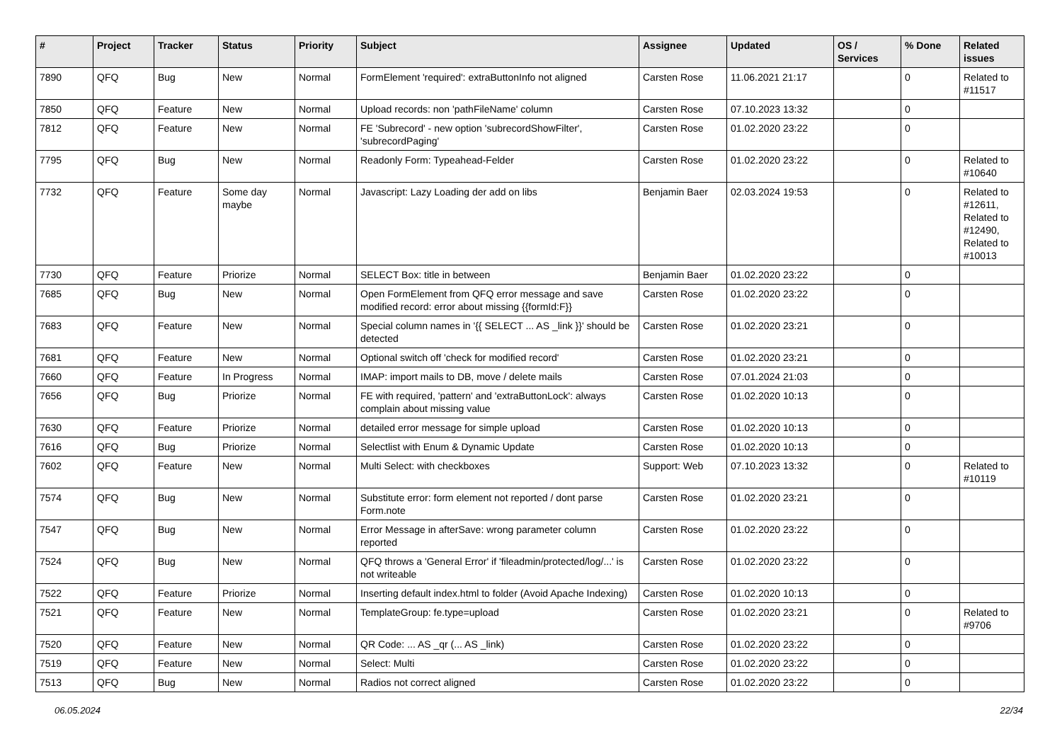| # | Project | Tracker | Status | Priority | Subject | Assignee | Updated | OS / Services | % Done | Related issues |
| --- | --- | --- | --- | --- | --- | --- | --- | --- | --- | --- |
| 7890 | QFQ | Bug | New | Normal | FormElement 'required': extraButtonInfo not aligned | Carsten Rose | 11.06.2021 21:17 | | 0 | Related to #11517 |
| 7850 | QFQ | Feature | New | Normal | Upload records: non 'pathFileName' column | Carsten Rose | 07.10.2023 13:32 | | 0 | |
| 7812 | QFQ | Feature | New | Normal | FE 'Subrecord' - new option 'subrecordShowFilter', 'subrecordPaging' | Carsten Rose | 01.02.2020 23:22 | | 0 | |
| 7795 | QFQ | Bug | New | Normal | Readonly Form: Typeahead-Felder | Carsten Rose | 01.02.2020 23:22 | | 0 | Related to #10640 |
| 7732 | QFQ | Feature | Some day maybe | Normal | Javascript: Lazy Loading der add on libs | Benjamin Baer | 02.03.2024 19:53 | | 0 | Related to #12611, Related to #12490, Related to #10013 |
| 7730 | QFQ | Feature | Priorize | Normal | SELECT Box: title in between | Benjamin Baer | 01.02.2020 23:22 | | 0 | |
| 7685 | QFQ | Bug | New | Normal | Open FormElement from QFQ error message and save modified record: error about missing {{formId:F}} | Carsten Rose | 01.02.2020 23:22 | | 0 | |
| 7683 | QFQ | Feature | New | Normal | Special column names in '{{ SELECT ... AS _link }}' should be detected | Carsten Rose | 01.02.2020 23:21 | | 0 | |
| 7681 | QFQ | Feature | New | Normal | Optional switch off 'check for modified record' | Carsten Rose | 01.02.2020 23:21 | | 0 | |
| 7660 | QFQ | Feature | In Progress | Normal | IMAP: import mails to DB, move / delete mails | Carsten Rose | 07.01.2024 21:03 | | 0 | |
| 7656 | QFQ | Bug | Priorize | Normal | FE with required, 'pattern' and 'extraButtonLock': always complain about missing value | Carsten Rose | 01.02.2020 10:13 | | 0 | |
| 7630 | QFQ | Feature | Priorize | Normal | detailed error message for simple upload | Carsten Rose | 01.02.2020 10:13 | | 0 | |
| 7616 | QFQ | Bug | Priorize | Normal | Selectlist with Enum & Dynamic Update | Carsten Rose | 01.02.2020 10:13 | | 0 | |
| 7602 | QFQ | Feature | New | Normal | Multi Select: with checkboxes | Support: Web | 07.10.2023 13:32 | | 0 | Related to #10119 |
| 7574 | QFQ | Bug | New | Normal | Substitute error: form element not reported / dont parse Form.note | Carsten Rose | 01.02.2020 23:21 | | 0 | |
| 7547 | QFQ | Bug | New | Normal | Error Message in afterSave: wrong parameter column reported | Carsten Rose | 01.02.2020 23:22 | | 0 | |
| 7524 | QFQ | Bug | New | Normal | QFQ throws a 'General Error' if 'fileadmin/protected/log/...' is not writeable | Carsten Rose | 01.02.2020 23:22 | | 0 | |
| 7522 | QFQ | Feature | Priorize | Normal | Inserting default index.html to folder (Avoid Apache Indexing) | Carsten Rose | 01.02.2020 10:13 | | 0 | |
| 7521 | QFQ | Feature | New | Normal | TemplateGroup: fe.type=upload | Carsten Rose | 01.02.2020 23:21 | | 0 | Related to #9706 |
| 7520 | QFQ | Feature | New | Normal | QR Code: ... AS _qr (... AS _link) | Carsten Rose | 01.02.2020 23:22 | | 0 | |
| 7519 | QFQ | Feature | New | Normal | Select: Multi | Carsten Rose | 01.02.2020 23:22 | | 0 | |
| 7513 | QFQ | Bug | New | Normal | Radios not correct aligned | Carsten Rose | 01.02.2020 23:22 | | 0 | |
06.05.2024 22/34